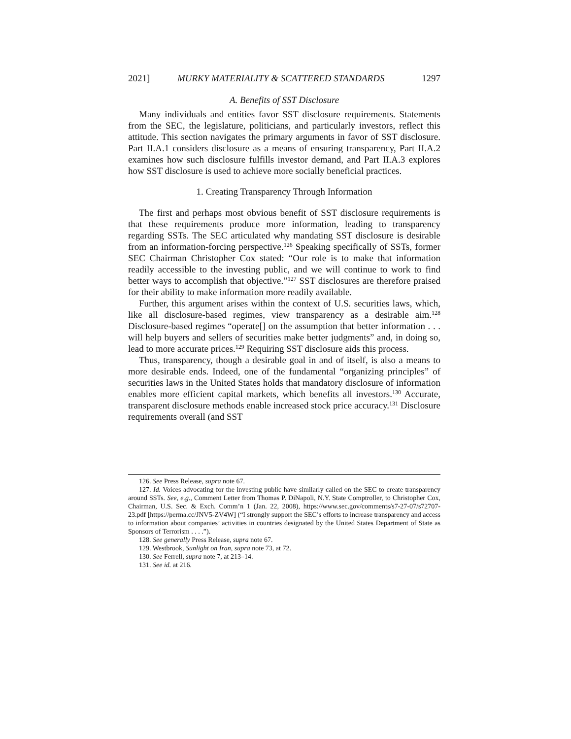2021] MURKY MATERIALITY & SCATTERED STANDARDS 1297
A. Benefits of SST Disclosure
Many individuals and entities favor SST disclosure requirements. Statements from the SEC, the legislature, politicians, and particularly investors, reflect this attitude. This section navigates the primary arguments in favor of SST disclosure. Part II.A.1 considers disclosure as a means of ensuring transparency, Part II.A.2 examines how such disclosure fulfills investor demand, and Part II.A.3 explores how SST disclosure is used to achieve more socially beneficial practices.
1. Creating Transparency Through Information
The first and perhaps most obvious benefit of SST disclosure requirements is that these requirements produce more information, leading to transparency regarding SSTs. The SEC articulated why mandating SST disclosure is desirable from an information-forcing perspective.<sup>126</sup> Speaking specifically of SSTs, former SEC Chairman Christopher Cox stated: “Our role is to make that information readily accessible to the investing public, and we will continue to work to find better ways to accomplish that objective.”<sup>127</sup> SST disclosures are therefore praised for their ability to make information more readily available.
Further, this argument arises within the context of U.S. securities laws, which, like all disclosure-based regimes, view transparency as a desirable aim.<sup>128</sup> Disclosure-based regimes “operate[] on the assumption that better information . . . will help buyers and sellers of securities make better judgments” and, in doing so, lead to more accurate prices.<sup>129</sup> Requiring SST disclosure aids this process.
Thus, transparency, though a desirable goal in and of itself, is also a means to more desirable ends. Indeed, one of the fundamental “organizing principles” of securities laws in the United States holds that mandatory disclosure of information enables more efficient capital markets, which benefits all investors.<sup>130</sup> Accurate, transparent disclosure methods enable increased stock price accuracy.<sup>131</sup> Disclosure requirements overall (and SST
126. See Press Release, supra note 67.
127. Id. Voices advocating for the investing public have similarly called on the SEC to create transparency around SSTs. See, e.g., Comment Letter from Thomas P. DiNapoli, N.Y. State Comptroller, to Christopher Cox, Chairman, U.S. Sec. & Exch. Comm’n 1 (Jan. 22, 2008), https://www.sec.gov/comments/s7-27-07/s72707-23.pdf [https://perma.cc/JNV5-ZV4W] (“I strongly support the SEC’s efforts to increase transparency and access to information about companies’ activities in countries designated by the United States Department of State as Sponsors of Terrorism . . . .”).
128. See generally Press Release, supra note 67.
129. Westbrook, Sunlight on Iran, supra note 73, at 72.
130. See Ferrell, supra note 7, at 213–14.
131. See id. at 216.